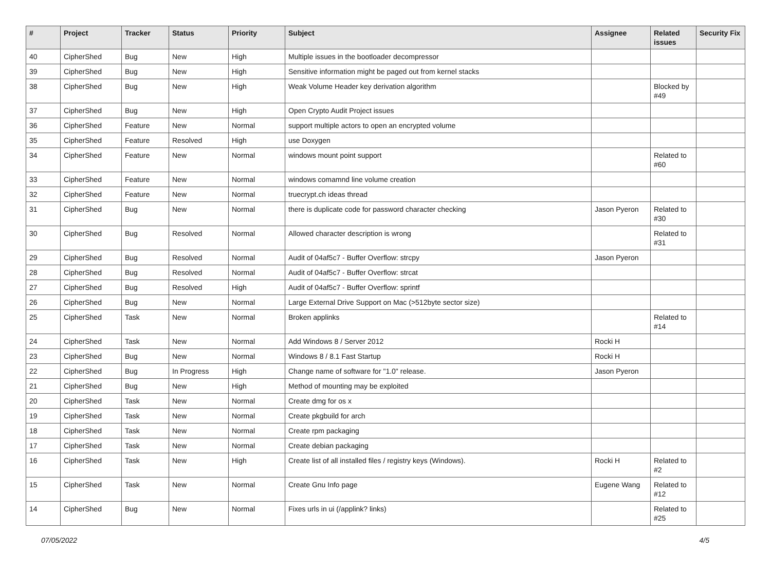| # | Project | Tracker | Status | Priority | Subject | Assignee | Related issues | Security Fix |
| --- | --- | --- | --- | --- | --- | --- | --- | --- |
| 40 | CipherShed | Bug | New | High | Multiple issues in the bootloader decompressor | | | |
| 39 | CipherShed | Bug | New | High | Sensitive information might be paged out from kernel stacks | | | |
| 38 | CipherShed | Bug | New | High | Weak Volume Header key derivation algorithm | | Blocked by #49 | |
| 37 | CipherShed | Bug | New | High | Open Crypto Audit Project issues | | | |
| 36 | CipherShed | Feature | New | Normal | support multiple actors to open an encrypted volume | | | |
| 35 | CipherShed | Feature | Resolved | High | use Doxygen | | | |
| 34 | CipherShed | Feature | New | Normal | windows mount point support | | Related to #60 | |
| 33 | CipherShed | Feature | New | Normal | windows comamnd line volume creation | | | |
| 32 | CipherShed | Feature | New | Normal | truecrypt.ch ideas thread | | | |
| 31 | CipherShed | Bug | New | Normal | there is duplicate code for password character checking | Jason Pyeron | Related to #30 | |
| 30 | CipherShed | Bug | Resolved | Normal | Allowed character description is wrong | | Related to #31 | |
| 29 | CipherShed | Bug | Resolved | Normal | Audit of 04af5c7 - Buffer Overflow: strcpy | Jason Pyeron | | |
| 28 | CipherShed | Bug | Resolved | Normal | Audit of 04af5c7 - Buffer Overflow: strcat | | | |
| 27 | CipherShed | Bug | Resolved | High | Audit of 04af5c7 - Buffer Overflow: sprintf | | | |
| 26 | CipherShed | Bug | New | Normal | Large External Drive Support on Mac (>512byte sector size) | | | |
| 25 | CipherShed | Task | New | Normal | Broken applinks | | Related to #14 | |
| 24 | CipherShed | Task | New | Normal | Add Windows 8 / Server 2012 | Rocki H | | |
| 23 | CipherShed | Bug | New | Normal | Windows 8 / 8.1 Fast Startup | Rocki H | | |
| 22 | CipherShed | Bug | In Progress | High | Change name of software for "1.0" release. | Jason Pyeron | | |
| 21 | CipherShed | Bug | New | High | Method of mounting may be exploited | | | |
| 20 | CipherShed | Task | New | Normal | Create dmg for os x | | | |
| 19 | CipherShed | Task | New | Normal | Create pkgbuild for arch | | | |
| 18 | CipherShed | Task | New | Normal | Create rpm packaging | | | |
| 17 | CipherShed | Task | New | Normal | Create debian packaging | | | |
| 16 | CipherShed | Task | New | High | Create list of all installed files / registry keys (Windows). | Rocki H | Related to #2 | |
| 15 | CipherShed | Task | New | Normal | Create Gnu Info page | Eugene Wang | Related to #12 | |
| 14 | CipherShed | Bug | New | Normal | Fixes urls in ui (/applink? links) | | Related to #25 | |
07/05/2022 4/5